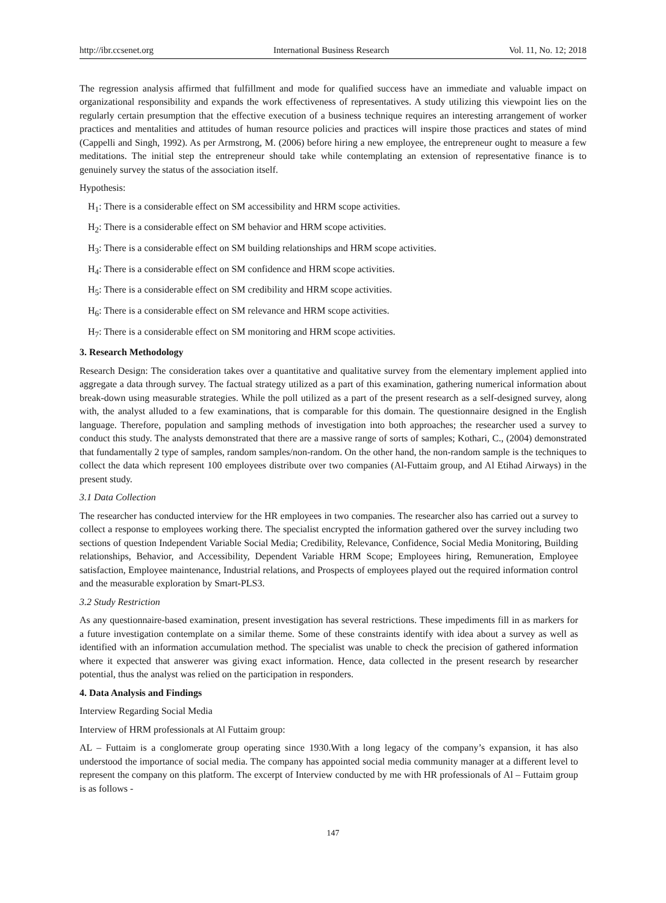http://ibr.ccsenet.org International Business Research Vol. 11, No. 12; 2018
The regression analysis affirmed that fulfillment and mode for qualified success have an immediate and valuable impact on organizational responsibility and expands the work effectiveness of representatives. A study utilizing this viewpoint lies on the regularly certain presumption that the effective execution of a business technique requires an interesting arrangement of worker practices and mentalities and attitudes of human resource policies and practices will inspire those practices and states of mind (Cappelli and Singh, 1992). As per Armstrong, M. (2006) before hiring a new employee, the entrepreneur ought to measure a few meditations. The initial step the entrepreneur should take while contemplating an extension of representative finance is to genuinely survey the status of the association itself.
Hypothesis:
H<sub>1</sub>: There is a considerable effect on SM accessibility and HRM scope activities.
H<sub>2</sub>: There is a considerable effect on SM behavior and HRM scope activities.
H<sub>3</sub>: There is a considerable effect on SM building relationships and HRM scope activities.
H<sub>4</sub>: There is a considerable effect on SM confidence and HRM scope activities.
H<sub>5</sub>: There is a considerable effect on SM credibility and HRM scope activities.
H<sub>6</sub>: There is a considerable effect on SM relevance and HRM scope activities.
H<sub>7</sub>: There is a considerable effect on SM monitoring and HRM scope activities.
3. Research Methodology
Research Design: The consideration takes over a quantitative and qualitative survey from the elementary implement applied into aggregate a data through survey. The factual strategy utilized as a part of this examination, gathering numerical information about break-down using measurable strategies. While the poll utilized as a part of the present research as a self-designed survey, along with, the analyst alluded to a few examinations, that is comparable for this domain. The questionnaire designed in the English language. Therefore, population and sampling methods of investigation into both approaches; the researcher used a survey to conduct this study. The analysts demonstrated that there are a massive range of sorts of samples; Kothari, C., (2004) demonstrated that fundamentally 2 type of samples, random samples/non-random. On the other hand, the non-random sample is the techniques to collect the data which represent 100 employees distribute over two companies (Al-Futtaim group, and Al Etihad Airways) in the present study.
3.1 Data Collection
The researcher has conducted interview for the HR employees in two companies. The researcher also has carried out a survey to collect a response to employees working there. The specialist encrypted the information gathered over the survey including two sections of question Independent Variable Social Media; Credibility, Relevance, Confidence, Social Media Monitoring, Building relationships, Behavior, and Accessibility, Dependent Variable HRM Scope; Employees hiring, Remuneration, Employee satisfaction, Employee maintenance, Industrial relations, and Prospects of employees played out the required information control and the measurable exploration by Smart-PLS3.
3.2 Study Restriction
As any questionnaire-based examination, present investigation has several restrictions. These impediments fill in as markers for a future investigation contemplate on a similar theme. Some of these constraints identify with idea about a survey as well as identified with an information accumulation method. The specialist was unable to check the precision of gathered information where it expected that answerer was giving exact information. Hence, data collected in the present research by researcher potential, thus the analyst was relied on the participation in responders.
4. Data Analysis and Findings
Interview Regarding Social Media
Interview of HRM professionals at Al Futtaim group:
AL – Futtaim is a conglomerate group operating since 1930.With a long legacy of the company’s expansion, it has also understood the importance of social media. The company has appointed social media community manager at a different level to represent the company on this platform. The excerpt of Interview conducted by me with HR professionals of Al – Futtaim group is as follows -
147